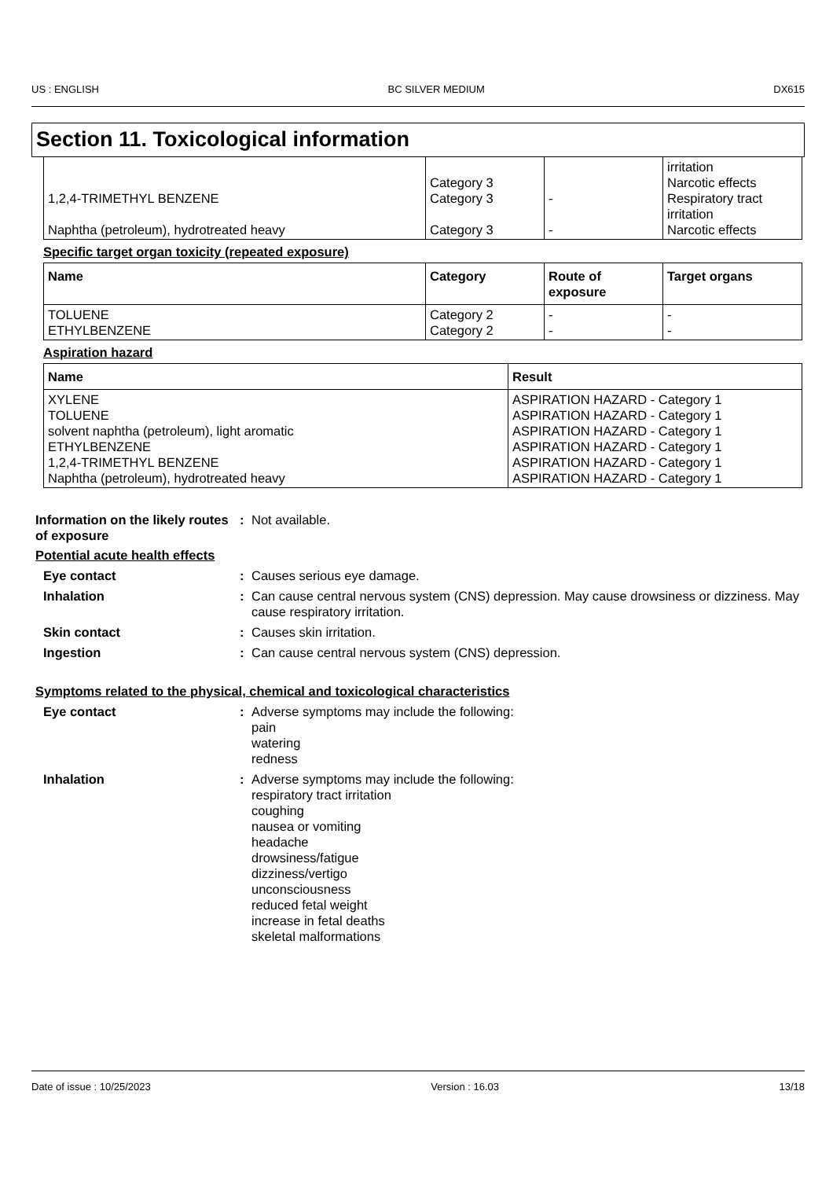US : ENGLISH BC SILVER MEDIUM DX615
Section 11. Toxicological information
| 1,2,4-TRIMETHYL BENZENE Naphtha (petroleum), hydrotreated heavy | Category 3 Category 3 Category 3 | - - | irritation Narcotic effects Respiratory tract irritation Narcotic effects |
Specific target organ toxicity (repeated exposure)
| Name | Category | Route of exposure | Target organs |
| --- | --- | --- | --- |
| TOLUENE ETHYLBENZENE | Category 2 Category 2 | - - | - - |
Aspiration hazard
| Name | Result |
| --- | --- |
| XYLENE TOLUENE solvent naphtha (petroleum), light aromatic ETHYLBENZENE 1,2,4-TRIMETHYL BENZENE Naphtha (petroleum), hydrotreated heavy | ASPIRATION HAZARD - Category 1 ASPIRATION HAZARD - Category 1 ASPIRATION HAZARD - Category 1 ASPIRATION HAZARD - Category 1 ASPIRATION HAZARD - Category 1 ASPIRATION HAZARD - Category 1 |
Information on the likely routes of exposure
: Not available.
Potential acute health effects
Eye contact : Causes serious eye damage.
Inhalation : Can cause central nervous system (CNS) depression. May cause drowsiness or dizziness. May cause respiratory irritation.
Skin contact : Causes skin irritation.
Ingestion : Can cause central nervous system (CNS) depression.
Symptoms related to the physical, chemical and toxicological characteristics
Eye contact : Adverse symptoms may include the following:
pain
watering
redness
Inhalation : Adverse symptoms may include the following:
respiratory tract irritation
coughing
nausea or vomiting
headache
drowsiness/fatigue
dizziness/vertigo
unconsciousness
reduced fetal weight
increase in fetal deaths
skeletal malformations
Date of issue : 10/25/2023 Version : 16.03 13/18